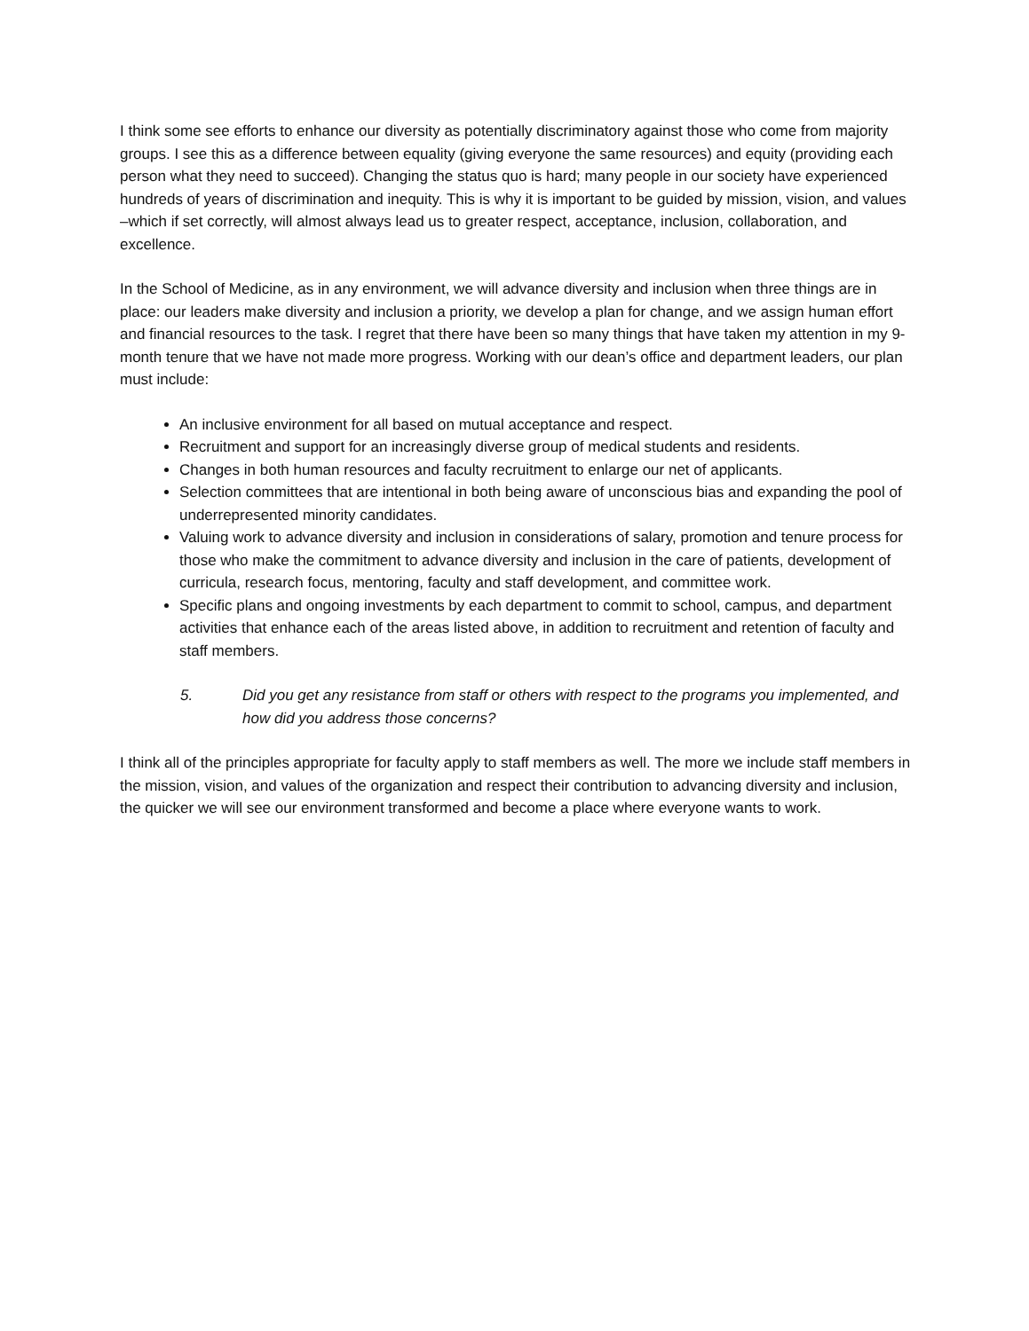I think some see efforts to enhance our diversity as potentially discriminatory against those who come from majority groups. I see this as a difference between equality (giving everyone the same resources) and equity (providing each person what they need to succeed). Changing the status quo is hard; many people in our society have experienced hundreds of years of discrimination and inequity. This is why it is important to be guided by mission, vision, and values –which if set correctly, will almost always lead us to greater respect, acceptance, inclusion, collaboration, and excellence.
In the School of Medicine, as in any environment, we will advance diversity and inclusion when three things are in place: our leaders make diversity and inclusion a priority, we develop a plan for change, and we assign human effort and financial resources to the task. I regret that there have been so many things that have taken my attention in my 9-month tenure that we have not made more progress. Working with our dean’s office and department leaders, our plan must include:
An inclusive environment for all based on mutual acceptance and respect.
Recruitment and support for an increasingly diverse group of medical students and residents.
Changes in both human resources and faculty recruitment to enlarge our net of applicants.
Selection committees that are intentional in both being aware of unconscious bias and expanding the pool of underrepresented minority candidates.
Valuing work to advance diversity and inclusion in considerations of salary, promotion and tenure process for those who make the commitment to advance diversity and inclusion in the care of patients, development of curricula, research focus, mentoring, faculty and staff development, and committee work.
Specific plans and ongoing investments by each department to commit to school, campus, and department activities that enhance each of the areas listed above, in addition to recruitment and retention of faculty and staff members.
5. Did you get any resistance from staff or others with respect to the programs you implemented, and how did you address those concerns?
I think all of the principles appropriate for faculty apply to staff members as well. The more we include staff members in the mission, vision, and values of the organization and respect their contribution to advancing diversity and inclusion, the quicker we will see our environment transformed and become a place where everyone wants to work.